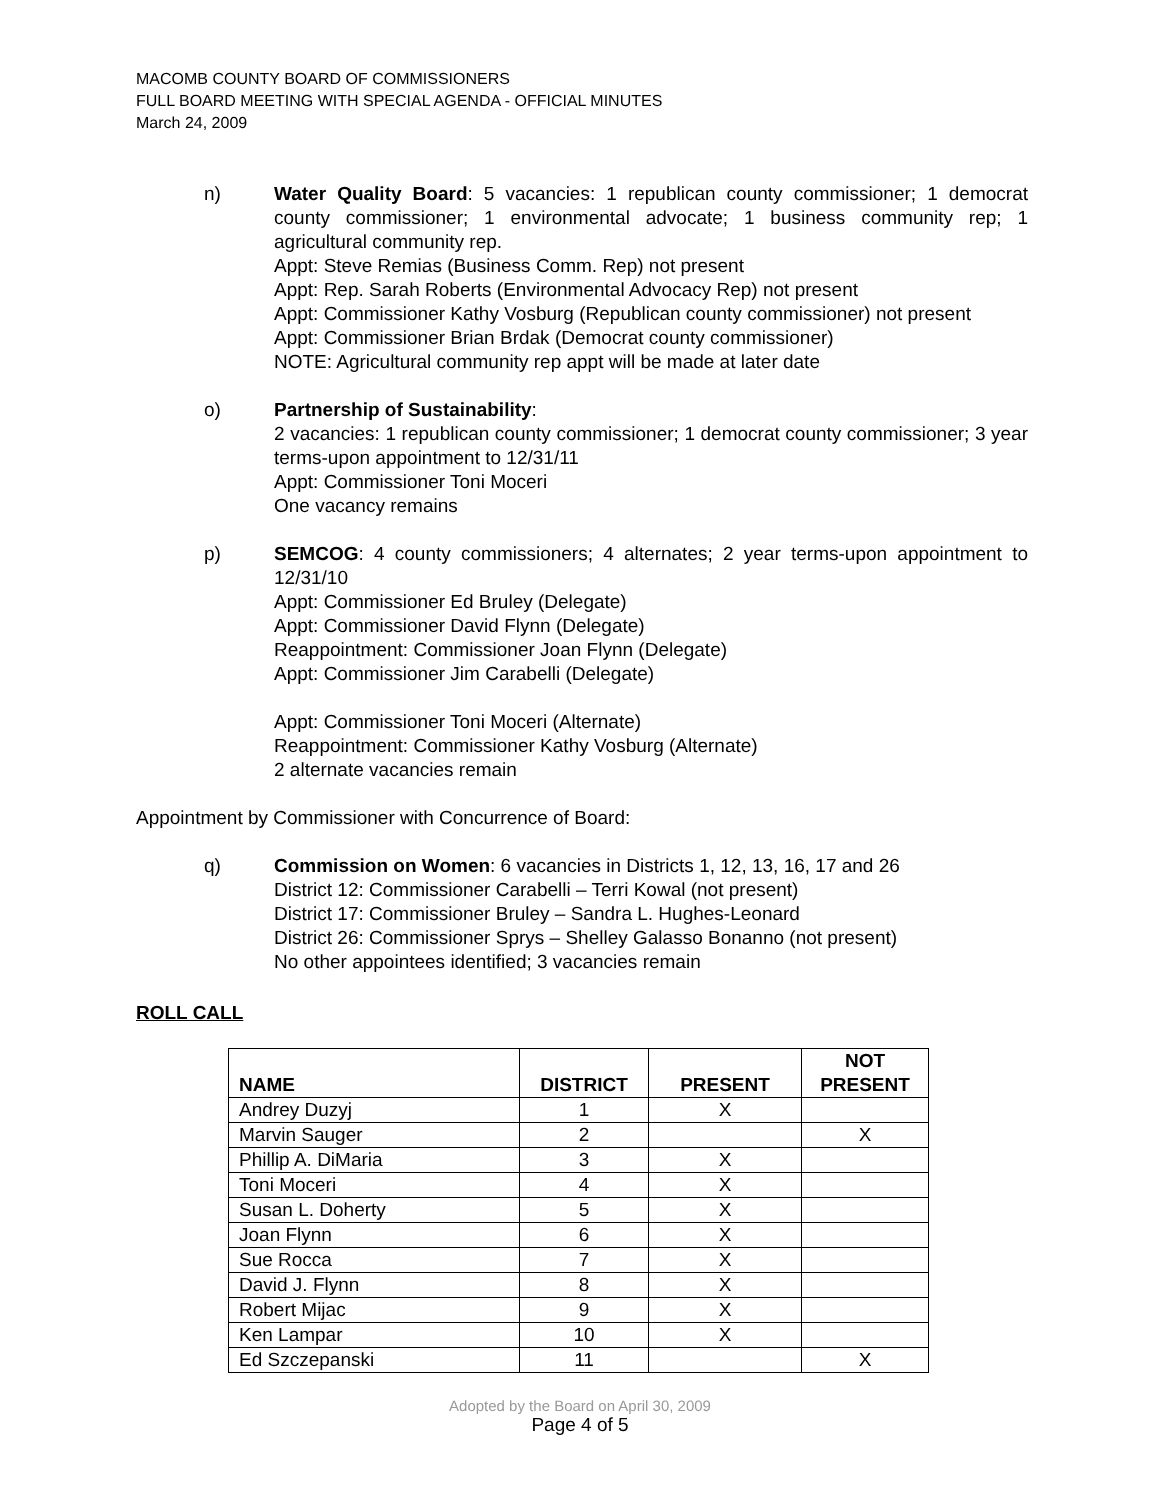MACOMB COUNTY BOARD OF COMMISSIONERS
FULL BOARD MEETING WITH SPECIAL AGENDA - OFFICIAL MINUTES
March 24, 2009
n) Water Quality Board: 5 vacancies: 1 republican county commissioner; 1 democrat county commissioner; 1 environmental advocate; 1 business community rep; 1 agricultural community rep.
Appt: Steve Remias (Business Comm. Rep) not present
Appt: Rep. Sarah Roberts (Environmental Advocacy Rep) not present
Appt: Commissioner Kathy Vosburg (Republican county commissioner) not present
Appt: Commissioner Brian Brdak (Democrat county commissioner)
NOTE: Agricultural community rep appt will be made at later date
o) Partnership of Sustainability:
2 vacancies: 1 republican county commissioner; 1 democrat county commissioner; 3 year terms-upon appointment to 12/31/11
Appt: Commissioner Toni Moceri
One vacancy remains
p) SEMCOG: 4 county commissioners; 4 alternates; 2 year terms-upon appointment to 12/31/10
Appt: Commissioner Ed Bruley (Delegate)
Appt: Commissioner David Flynn (Delegate)
Reappointment: Commissioner Joan Flynn (Delegate)
Appt: Commissioner Jim Carabelli (Delegate)
Appt: Commissioner Toni Moceri (Alternate)
Reappointment: Commissioner Kathy Vosburg (Alternate)
2 alternate vacancies remain
Appointment by Commissioner with Concurrence of Board:
q) Commission on Women: 6 vacancies in Districts 1, 12, 13, 16, 17 and 26
District 12: Commissioner Carabelli – Terri Kowal (not present)
District 17: Commissioner Bruley – Sandra L. Hughes-Leonard
District 26: Commissioner Sprys – Shelley Galasso Bonanno (not present)
No other appointees identified; 3 vacancies remain
ROLL CALL
| NAME | DISTRICT | PRESENT | NOT PRESENT |
| --- | --- | --- | --- |
| Andrey Duzyj | 1 | X | |
| Marvin Sauger | 2 | | X |
| Phillip A. DiMaria | 3 | X | |
| Toni Moceri | 4 | X | |
| Susan L. Doherty | 5 | X | |
| Joan Flynn | 6 | X | |
| Sue Rocca | 7 | X | |
| David J. Flynn | 8 | X | |
| Robert Mijac | 9 | X | |
| Ken Lampar | 10 | X | |
| Ed Szczepanski | 11 | | X |
Adopted by the Board on April 30, 2009
Page 4 of 5